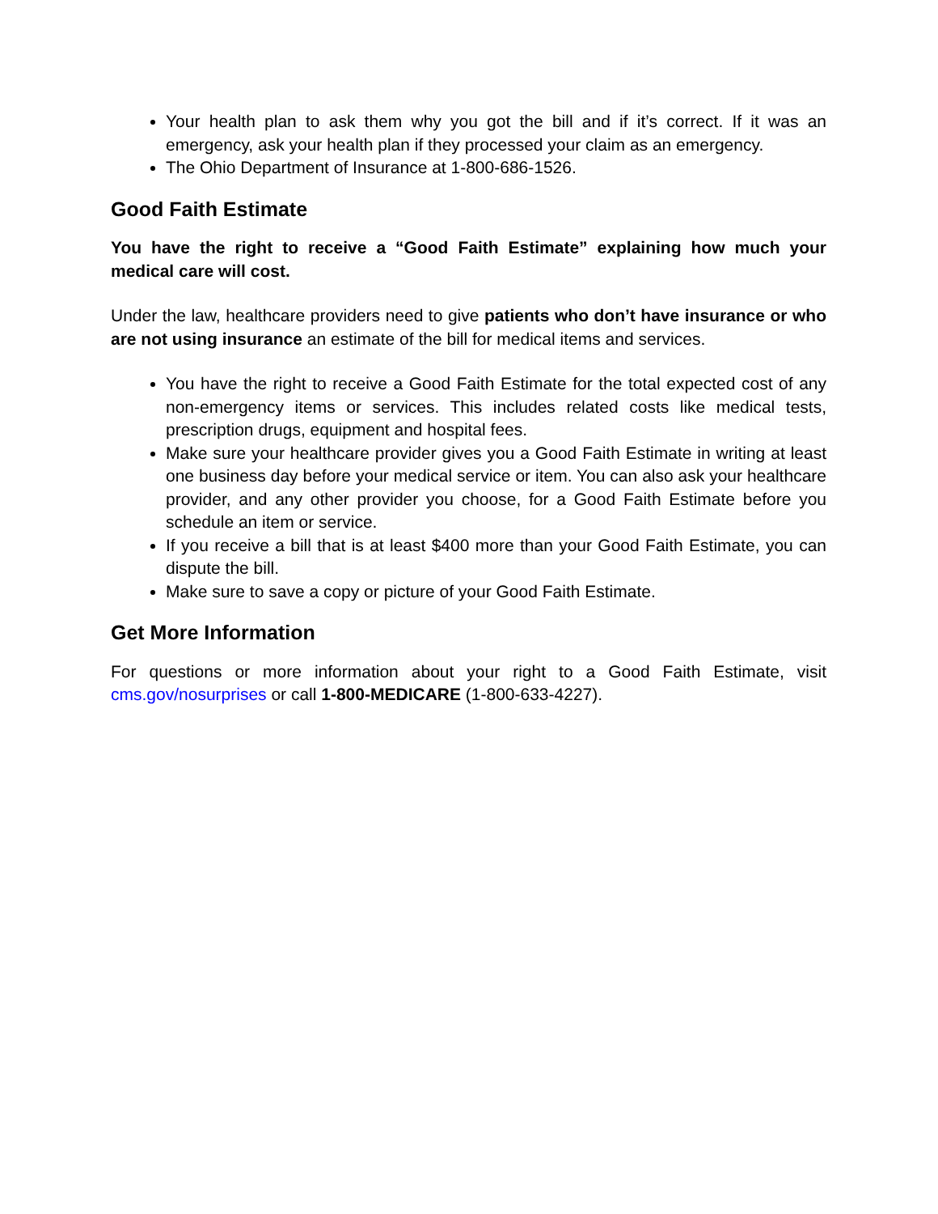Your health plan to ask them why you got the bill and if it’s correct. If it was an emergency, ask your health plan if they processed your claim as an emergency.
The Ohio Department of Insurance at 1-800-686-1526.
Good Faith Estimate
You have the right to receive a “Good Faith Estimate” explaining how much your medical care will cost.
Under the law, healthcare providers need to give patients who don’t have insurance or who are not using insurance an estimate of the bill for medical items and services.
You have the right to receive a Good Faith Estimate for the total expected cost of any non-emergency items or services. This includes related costs like medical tests, prescription drugs, equipment and hospital fees.
Make sure your healthcare provider gives you a Good Faith Estimate in writing at least one business day before your medical service or item. You can also ask your healthcare provider, and any other provider you choose, for a Good Faith Estimate before you schedule an item or service.
If you receive a bill that is at least $400 more than your Good Faith Estimate, you can dispute the bill.
Make sure to save a copy or picture of your Good Faith Estimate.
Get More Information
For questions or more information about your right to a Good Faith Estimate, visit cms.gov/nosurprises or call 1-800-MEDICARE (1-800-633-4227).